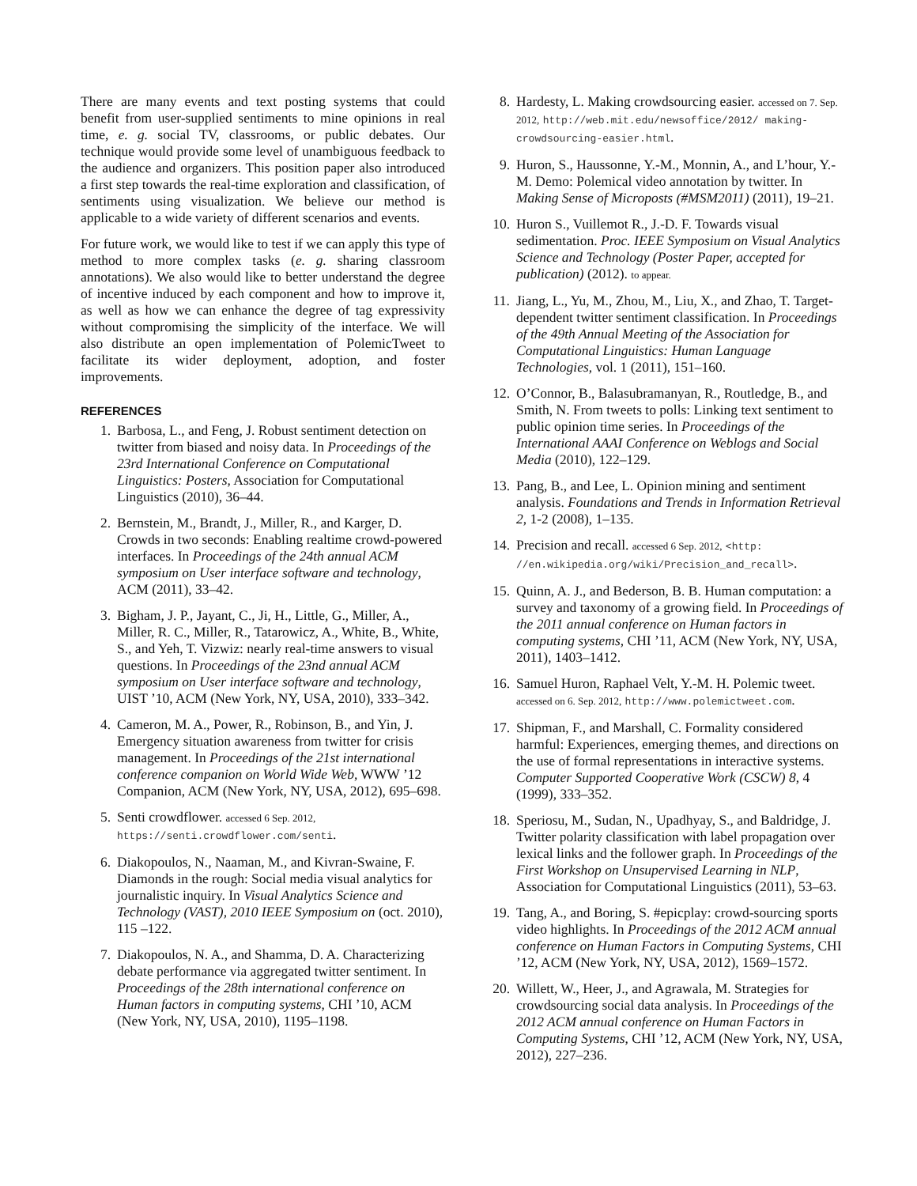There are many events and text posting systems that could benefit from user-supplied sentiments to mine opinions in real time, e. g. social TV, classrooms, or public debates. Our technique would provide some level of unambiguous feedback to the audience and organizers. This position paper also introduced a first step towards the real-time exploration and classification, of sentiments using visualization. We believe our method is applicable to a wide variety of different scenarios and events.
For future work, we would like to test if we can apply this type of method to more complex tasks (e. g. sharing classroom annotations). We also would like to better understand the degree of incentive induced by each component and how to improve it, as well as how we can enhance the degree of tag expressivity without compromising the simplicity of the interface. We will also distribute an open implementation of PolemicTweet to facilitate its wider deployment, adoption, and foster improvements.
REFERENCES
1. Barbosa, L., and Feng, J. Robust sentiment detection on twitter from biased and noisy data. In Proceedings of the 23rd International Conference on Computational Linguistics: Posters, Association for Computational Linguistics (2010), 36–44.
2. Bernstein, M., Brandt, J., Miller, R., and Karger, D. Crowds in two seconds: Enabling realtime crowd-powered interfaces. In Proceedings of the 24th annual ACM symposium on User interface software and technology, ACM (2011), 33–42.
3. Bigham, J. P., Jayant, C., Ji, H., Little, G., Miller, A., Miller, R. C., Miller, R., Tatarowicz, A., White, B., White, S., and Yeh, T. Vizwiz: nearly real-time answers to visual questions. In Proceedings of the 23nd annual ACM symposium on User interface software and technology, UIST ’10, ACM (New York, NY, USA, 2010), 333–342.
4. Cameron, M. A., Power, R., Robinson, B., and Yin, J. Emergency situation awareness from twitter for crisis management. In Proceedings of the 21st international conference companion on World Wide Web, WWW ’12 Companion, ACM (New York, NY, USA, 2012), 695–698.
5. Senti crowdflower. accessed 6 Sep. 2012, https://senti.crowdflower.com/senti.
6. Diakopoulos, N., Naaman, M., and Kivran-Swaine, F. Diamonds in the rough: Social media visual analytics for journalistic inquiry. In Visual Analytics Science and Technology (VAST), 2010 IEEE Symposium on (oct. 2010), 115 –122.
7. Diakopoulos, N. A., and Shamma, D. A. Characterizing debate performance via aggregated twitter sentiment. In Proceedings of the 28th international conference on Human factors in computing systems, CHI ’10, ACM (New York, NY, USA, 2010), 1195–1198.
8. Hardesty, L. Making crowdsourcing easier. accessed on 7. Sep. 2012, http://web.mit.edu/newsoffice/2012/ making-crowdsourcing-easier.html.
9. Huron, S., Haussonne, Y.-M., Monnin, A., and L’hour, Y.-M. Demo: Polemical video annotation by twitter. In Making Sense of Microposts (#MSM2011) (2011), 19–21.
10. Huron S., Vuillemot R., J.-D. F. Towards visual sedimentation. Proc. IEEE Symposium on Visual Analytics Science and Technology (Poster Paper, accepted for publication) (2012). to appear.
11. Jiang, L., Yu, M., Zhou, M., Liu, X., and Zhao, T. Target-dependent twitter sentiment classification. In Proceedings of the 49th Annual Meeting of the Association for Computational Linguistics: Human Language Technologies, vol. 1 (2011), 151–160.
12. O’Connor, B., Balasubramanyan, R., Routledge, B., and Smith, N. From tweets to polls: Linking text sentiment to public opinion time series. In Proceedings of the International AAAI Conference on Weblogs and Social Media (2010), 122–129.
13. Pang, B., and Lee, L. Opinion mining and sentiment analysis. Foundations and Trends in Information Retrieval 2, 1-2 (2008), 1–135.
14. Precision and recall. accessed 6 Sep. 2012, <http: //en.wikipedia.org/wiki/Precision_and_recall>.
15. Quinn, A. J., and Bederson, B. B. Human computation: a survey and taxonomy of a growing field. In Proceedings of the 2011 annual conference on Human factors in computing systems, CHI ’11, ACM (New York, NY, USA, 2011), 1403–1412.
16. Samuel Huron, Raphael Velt, Y.-M. H. Polemic tweet. accessed on 6. Sep. 2012, http://www.polemictweet.com.
17. Shipman, F., and Marshall, C. Formality considered harmful: Experiences, emerging themes, and directions on the use of formal representations in interactive systems. Computer Supported Cooperative Work (CSCW) 8, 4 (1999), 333–352.
18. Speriosu, M., Sudan, N., Upadhyay, S., and Baldridge, J. Twitter polarity classification with label propagation over lexical links and the follower graph. In Proceedings of the First Workshop on Unsupervised Learning in NLP, Association for Computational Linguistics (2011), 53–63.
19. Tang, A., and Boring, S. #epicplay: crowd-sourcing sports video highlights. In Proceedings of the 2012 ACM annual conference on Human Factors in Computing Systems, CHI ’12, ACM (New York, NY, USA, 2012), 1569–1572.
20. Willett, W., Heer, J., and Agrawala, M. Strategies for crowdsourcing social data analysis. In Proceedings of the 2012 ACM annual conference on Human Factors in Computing Systems, CHI ’12, ACM (New York, NY, USA, 2012), 227–236.